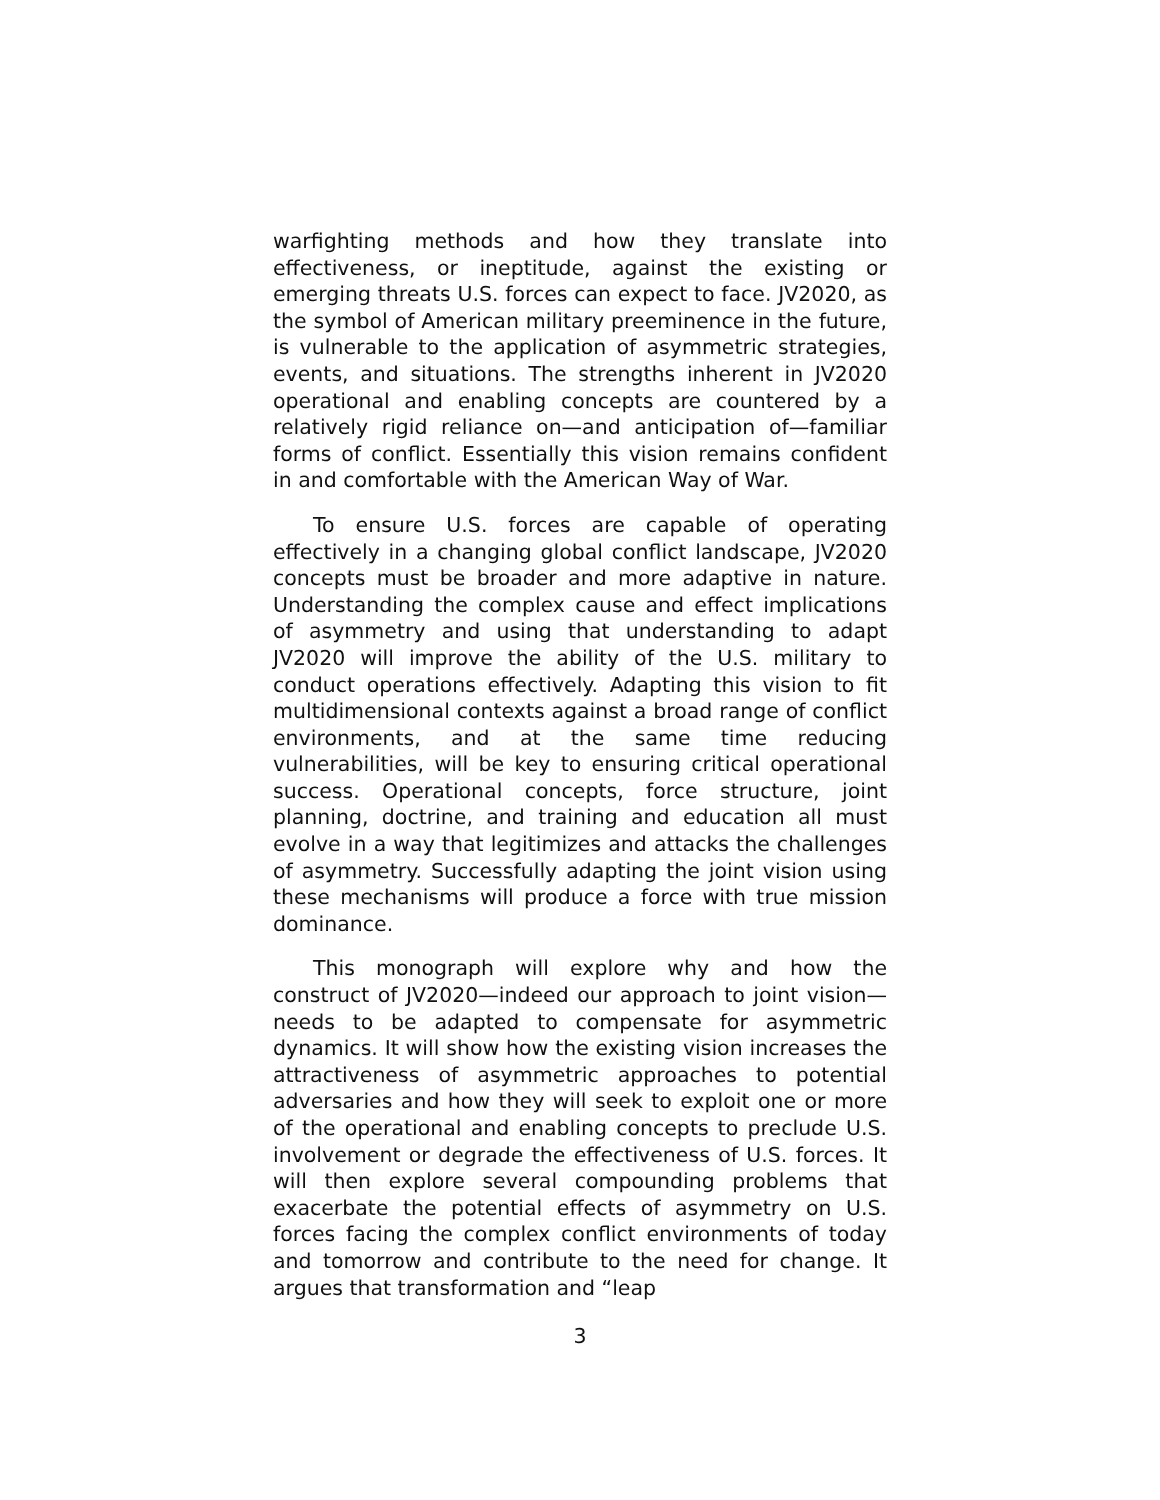warfighting methods and how they translate into effectiveness, or ineptitude, against the existing or emerging threats U.S. forces can expect to face. JV2020, as the symbol of American military preeminence in the future, is vulnerable to the application of asymmetric strategies, events, and situations. The strengths inherent in JV2020 operational and enabling concepts are countered by a relatively rigid reliance on—and anticipation of—familiar forms of conflict. Essentially this vision remains confident in and comfortable with the American Way of War.
To ensure U.S. forces are capable of operating effectively in a changing global conflict landscape, JV2020 concepts must be broader and more adaptive in nature. Understanding the complex cause and effect implications of asymmetry and using that understanding to adapt JV2020 will improve the ability of the U.S. military to conduct operations effectively. Adapting this vision to fit multidimensional contexts against a broad range of conflict environments, and at the same time reducing vulnerabilities, will be key to ensuring critical operational success. Operational concepts, force structure, joint planning, doctrine, and training and education all must evolve in a way that legitimizes and attacks the challenges of asymmetry. Successfully adapting the joint vision using these mechanisms will produce a force with true mission dominance.
This monograph will explore why and how the construct of JV2020—indeed our approach to joint vision—needs to be adapted to compensate for asymmetric dynamics. It will show how the existing vision increases the attractiveness of asymmetric approaches to potential adversaries and how they will seek to exploit one or more of the operational and enabling concepts to preclude U.S. involvement or degrade the effectiveness of U.S. forces. It will then explore several compounding problems that exacerbate the potential effects of asymmetry on U.S. forces facing the complex conflict environments of today and tomorrow and contribute to the need for change. It argues that transformation and “leap
3